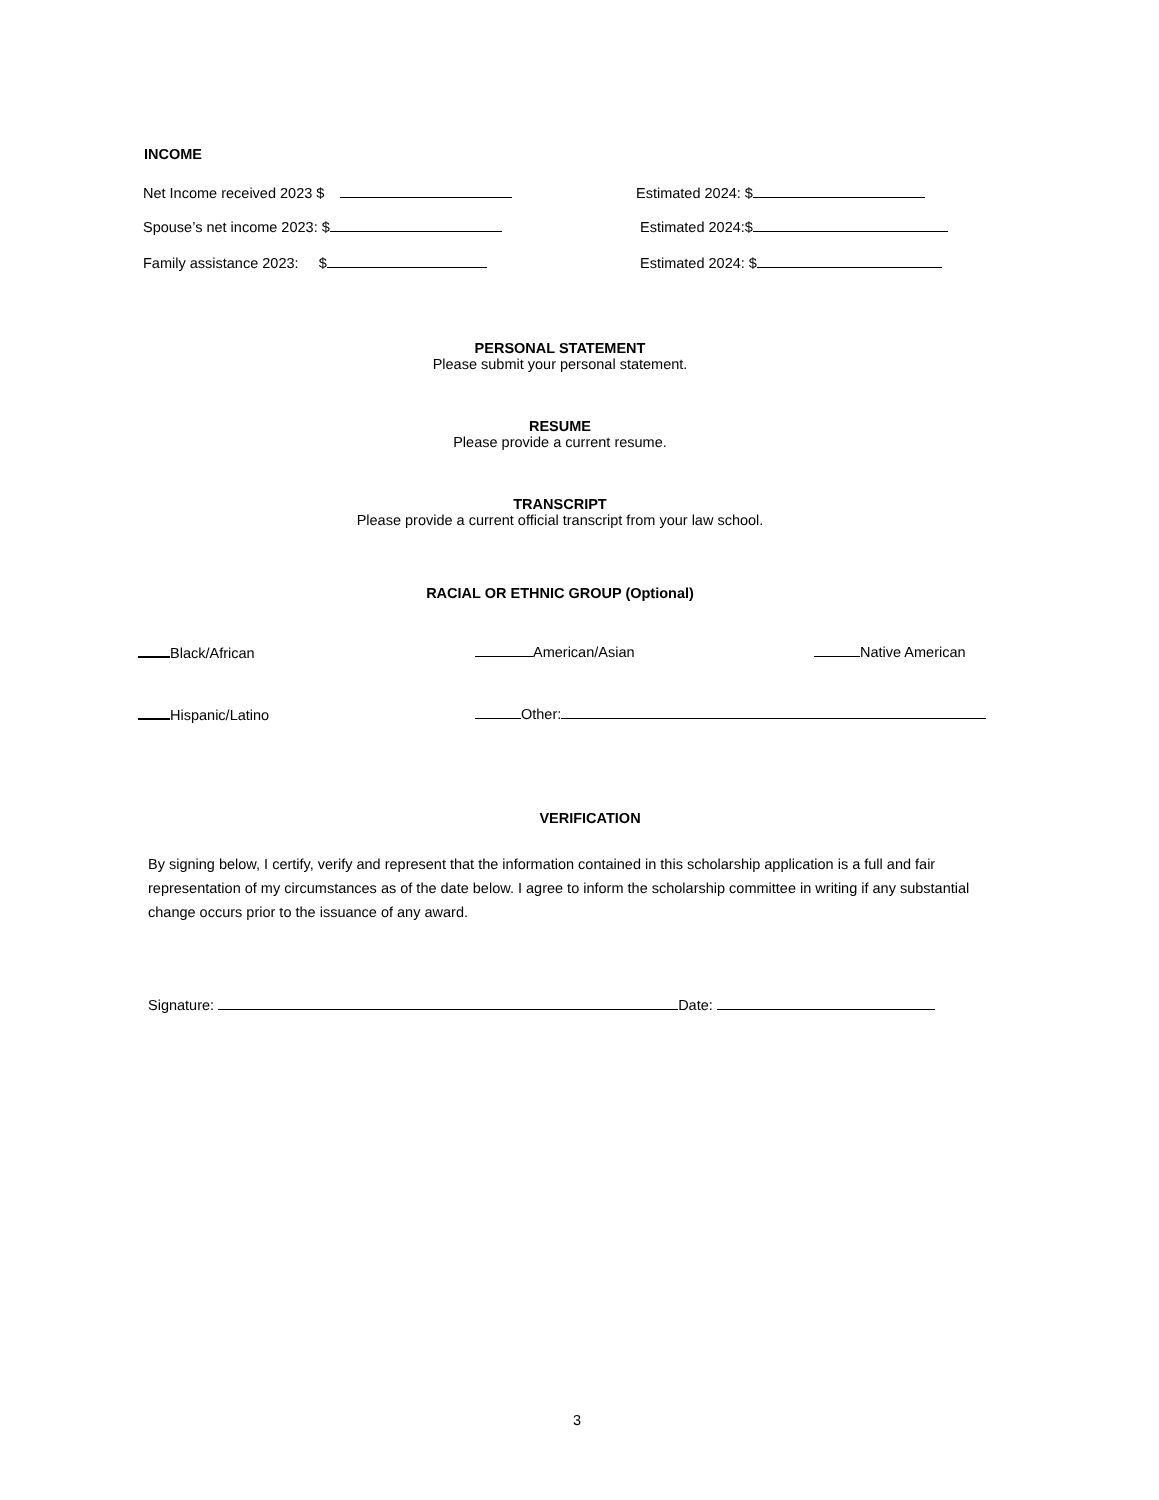INCOME
Net Income received 2023 $ Estimated 2024: $
Spouse’s net income 2023: $ Estimated 2024:$
Family assistance 2023: $ Estimated 2024: $
PERSONAL STATEMENT
Please submit your personal statement.
RESUME
Please provide a current resume.
TRANSCRIPT
Please provide a current official transcript from your law school.
RACIAL OR ETHNIC GROUP (Optional)
Black/African American/Asian Native American
Hispanic/Latino Other:
VERIFICATION
By signing below, I certify, verify and represent that the information contained in this scholarship application is a full and fair representation of my circumstances as of the date below. I agree to inform the scholarship committee in writing if any substantial change occurs prior to the issuance of any award.
Signature: Date:
3